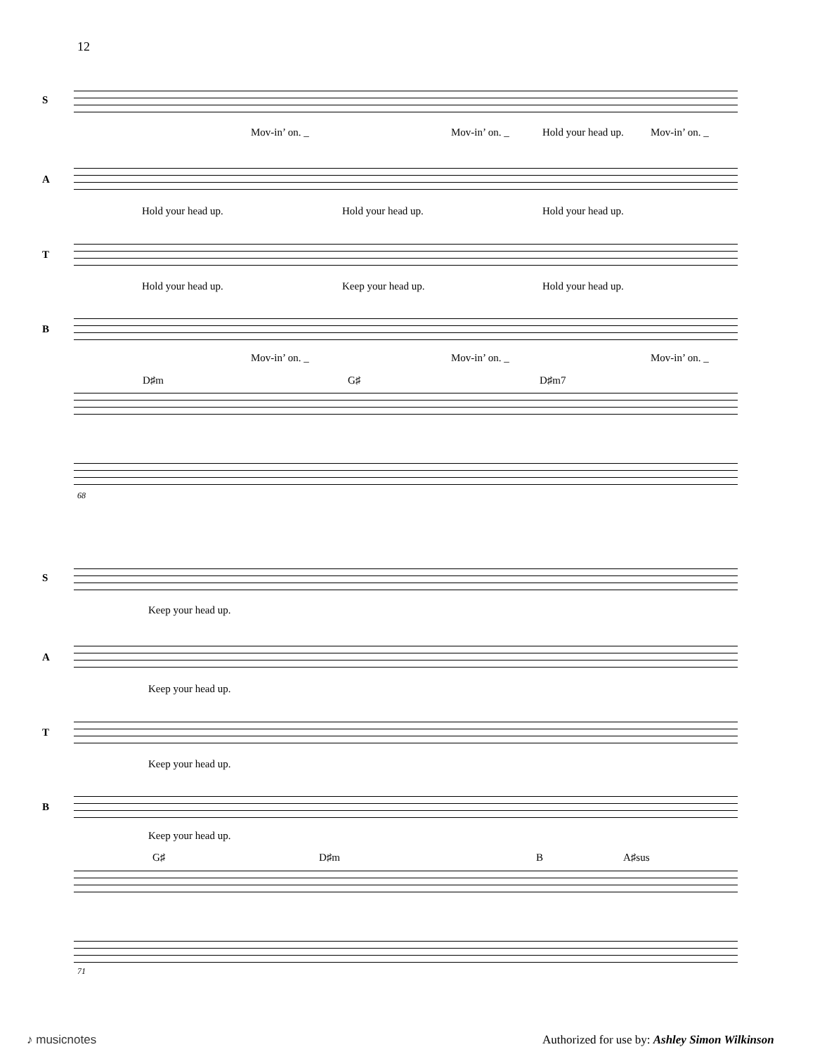12
S
Mov-in’ on. _ Mov-in’ on. _ Hold your head up. Mov-in’ on. _
A
Hold your head up. Hold your head up. Hold your head up.
T
Hold your head up. Keep your head up. Hold your head up.
B
Mov-in’ on. _ Mov-in’ on. _ Mov-in’ on. _
D♯m G♯ D♯m7
68
S
Keep your head up.
A
Keep your head up.
T
Keep your head up.
B
Keep your head up.
G♯ D♯m B A♯sus
71
♪ musicnotes
Authorized for use by: Ashley Simon Wilkinson